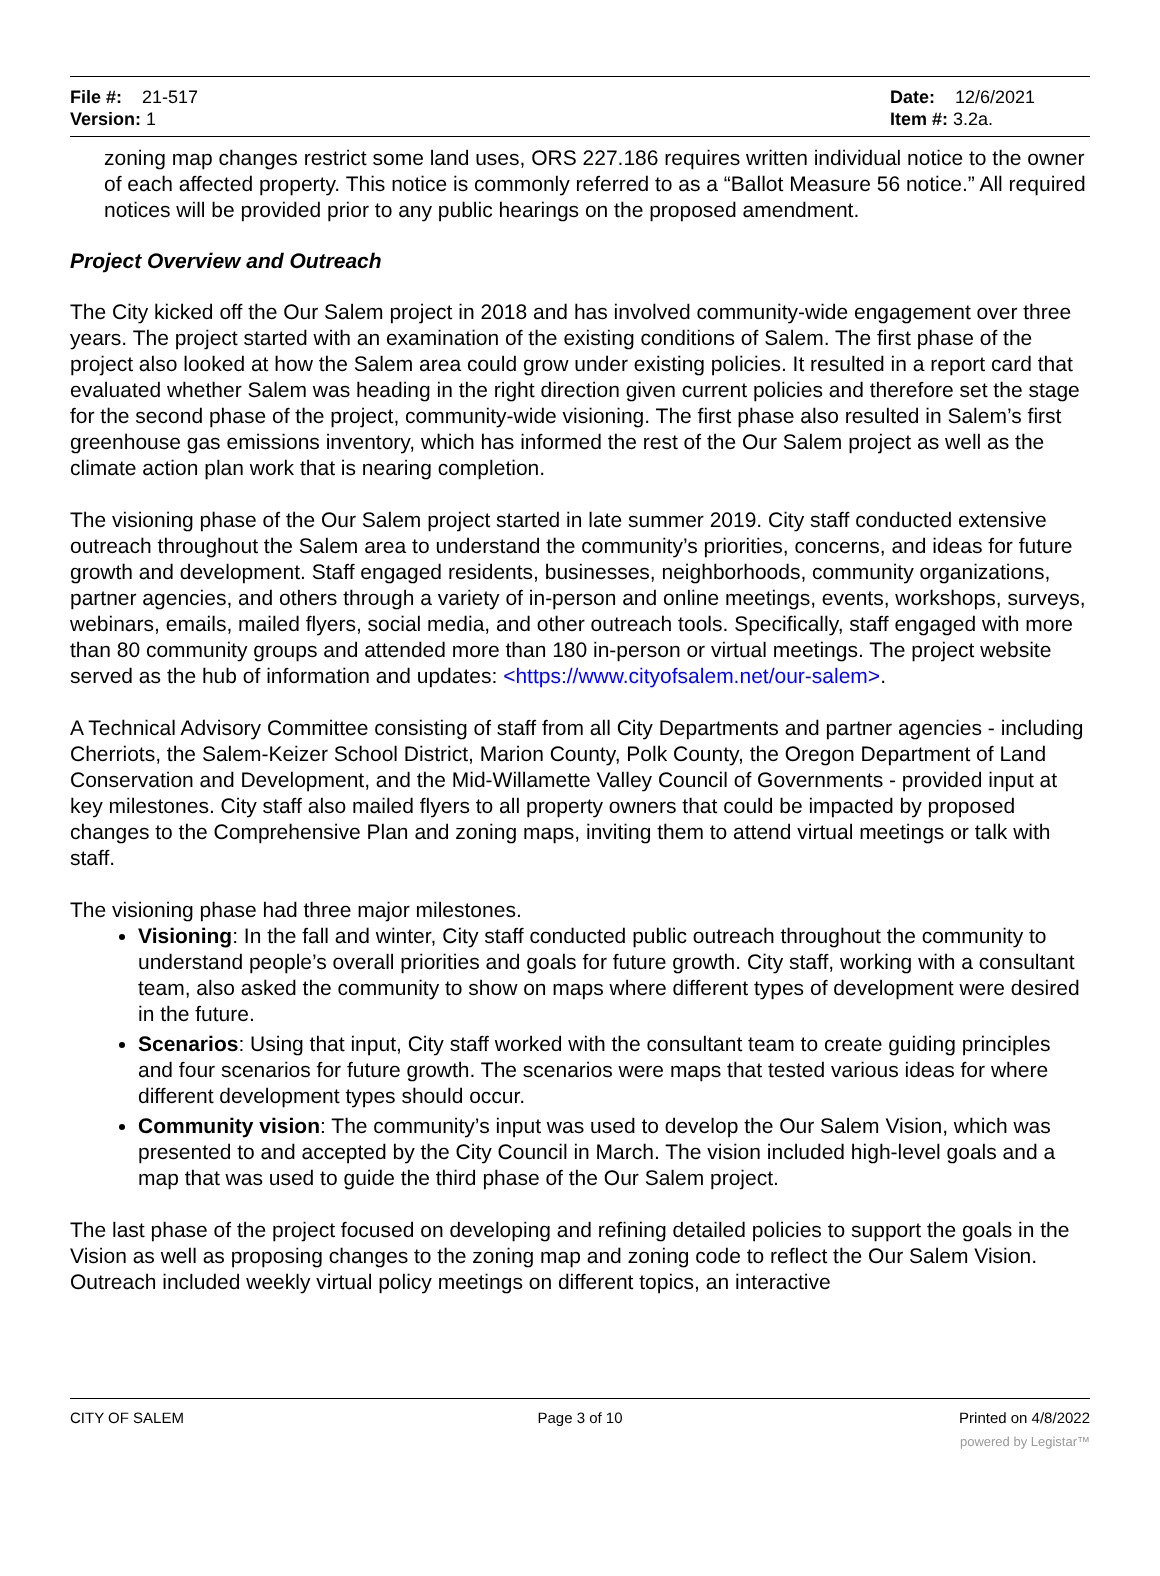File #: 21-517
Version: 1
Date: 12/6/2021
Item #: 3.2a.
zoning map changes restrict some land uses, ORS 227.186 requires written individual notice to the owner of each affected property. This notice is commonly referred to as a “Ballot Measure 56 notice.” All required notices will be provided prior to any public hearings on the proposed amendment.
Project Overview and Outreach
The City kicked off the Our Salem project in 2018 and has involved community-wide engagement over three years. The project started with an examination of the existing conditions of Salem. The first phase of the project also looked at how the Salem area could grow under existing policies. It resulted in a report card that evaluated whether Salem was heading in the right direction given current policies and therefore set the stage for the second phase of the project, community-wide visioning. The first phase also resulted in Salem’s first greenhouse gas emissions inventory, which has informed the rest of the Our Salem project as well as the climate action plan work that is nearing completion.
The visioning phase of the Our Salem project started in late summer 2019. City staff conducted extensive outreach throughout the Salem area to understand the community’s priorities, concerns, and ideas for future growth and development. Staff engaged residents, businesses, neighborhoods, community organizations, partner agencies, and others through a variety of in-person and online meetings, events, workshops, surveys, webinars, emails, mailed flyers, social media, and other outreach tools. Specifically, staff engaged with more than 80 community groups and attended more than 180 in-person or virtual meetings. The project website served as the hub of information and updates: <https://www.cityofsalem.net/our-salem>.
A Technical Advisory Committee consisting of staff from all City Departments and partner agencies - including Cherriots, the Salem-Keizer School District, Marion County, Polk County, the Oregon Department of Land Conservation and Development, and the Mid-Willamette Valley Council of Governments - provided input at key milestones. City staff also mailed flyers to all property owners that could be impacted by proposed changes to the Comprehensive Plan and zoning maps, inviting them to attend virtual meetings or talk with staff.
The visioning phase had three major milestones.
Visioning: In the fall and winter, City staff conducted public outreach throughout the community to understand people’s overall priorities and goals for future growth. City staff, working with a consultant team, also asked the community to show on maps where different types of development were desired in the future.
Scenarios: Using that input, City staff worked with the consultant team to create guiding principles and four scenarios for future growth. The scenarios were maps that tested various ideas for where different development types should occur.
Community vision: The community’s input was used to develop the Our Salem Vision, which was presented to and accepted by the City Council in March. The vision included high-level goals and a map that was used to guide the third phase of the Our Salem project.
The last phase of the project focused on developing and refining detailed policies to support the goals in the Vision as well as proposing changes to the zoning map and zoning code to reflect the Our Salem Vision. Outreach included weekly virtual policy meetings on different topics, an interactive
CITY OF SALEM Page 3 of 10 Printed on 4/8/2022
powered by Legistar™